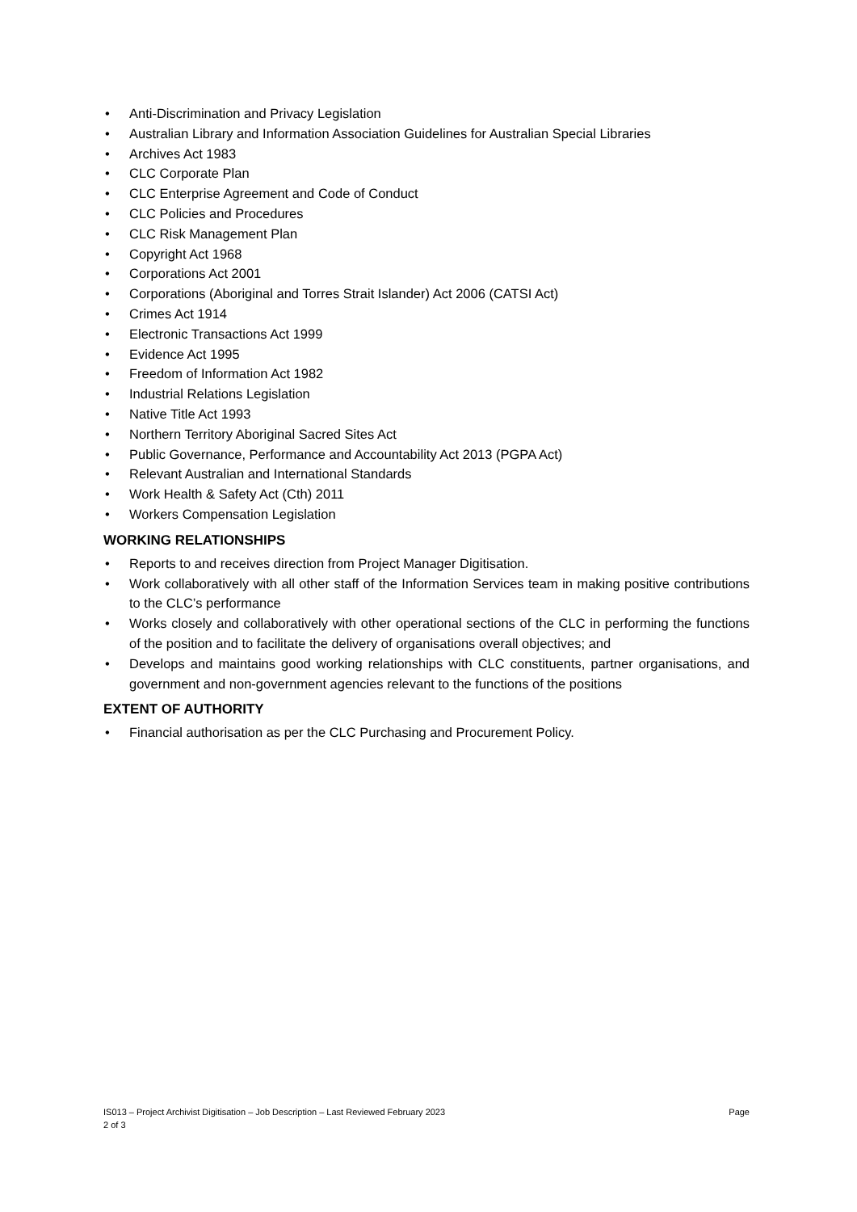• Anti-Discrimination and Privacy Legislation
• Australian Library and Information Association Guidelines for Australian Special Libraries
• Archives Act 1983
• CLC Corporate Plan
• CLC Enterprise Agreement and Code of Conduct
• CLC Policies and Procedures
• CLC Risk Management Plan
• Copyright Act 1968
• Corporations Act 2001
• Corporations (Aboriginal and Torres Strait Islander) Act 2006 (CATSI Act)
• Crimes Act 1914
• Electronic Transactions Act 1999
• Evidence Act 1995
• Freedom of Information Act 1982
• Industrial Relations Legislation
• Native Title Act 1993
• Northern Territory Aboriginal Sacred Sites Act
• Public Governance, Performance and Accountability Act 2013 (PGPA Act)
• Relevant Australian and International Standards
• Work Health & Safety Act (Cth) 2011
• Workers Compensation Legislation
WORKING RELATIONSHIPS
• Reports to and receives direction from Project Manager Digitisation.
• Work collaboratively with all other staff of the Information Services team in making positive contributions to the CLC’s performance
• Works closely and collaboratively with other operational sections of the CLC in performing the functions of the position and to facilitate the delivery of organisations overall objectives; and
• Develops and maintains good working relationships with CLC constituents, partner organisations, and government and non-government agencies relevant to the functions of the positions
EXTENT OF AUTHORITY
• Financial authorisation as per the CLC Purchasing and Procurement Policy.
Page IS013 – Project Archivist Digitisation – Job Description – Last Reviewed February 2023
2 of 3